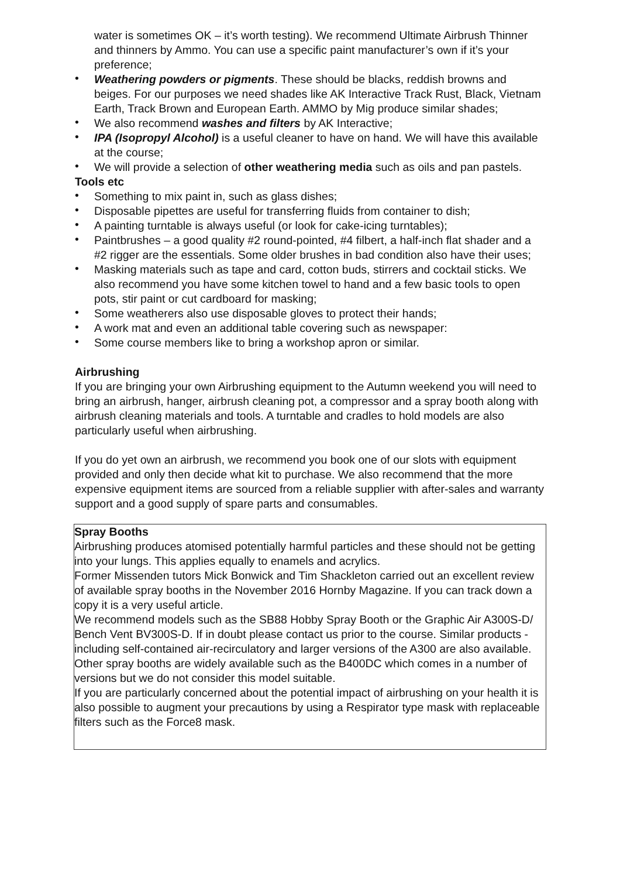water is sometimes OK – it’s worth testing). We recommend Ultimate Airbrush Thinner and thinners by Ammo. You can use a specific paint manufacturer’s own if it’s your preference;
• Weathering powders or pigments. These should be blacks, reddish browns and beiges. For our purposes we need shades like AK Interactive Track Rust, Black, Vietnam Earth, Track Brown and European Earth. AMMO by Mig produce similar shades;
• We also recommend washes and filters by AK Interactive;
• IPA (Isopropyl Alcohol) is a useful cleaner to have on hand. We will have this available at the course;
• We will provide a selection of other weathering media such as oils and pan pastels.
Tools etc
• Something to mix paint in, such as glass dishes;
• Disposable pipettes are useful for transferring fluids from container to dish;
• A painting turntable is always useful (or look for cake-icing turntables);
• Paintbrushes – a good quality #2 round-pointed, #4 filbert, a half-inch flat shader and a #2 rigger are the essentials. Some older brushes in bad condition also have their uses;
• Masking materials such as tape and card, cotton buds, stirrers and cocktail sticks. We also recommend you have some kitchen towel to hand and a few basic tools to open pots, stir paint or cut cardboard for masking;
• Some weatherers also use disposable gloves to protect their hands;
• A work mat and even an additional table covering such as newspaper:
• Some course members like to bring a workshop apron or similar.
Airbrushing
If you are bringing your own Airbrushing equipment to the Autumn weekend you will need to bring an airbrush, hanger, airbrush cleaning pot, a compressor and a spray booth along with airbrush cleaning materials and tools. A turntable and cradles to hold models are also particularly useful when airbrushing.
If you do yet own an airbrush, we recommend you book one of our slots with equipment provided and only then decide what kit to purchase. We also recommend that the more expensive equipment items are sourced from a reliable supplier with after-sales and warranty support and a good supply of spare parts and consumables.
Spray Booths
Airbrushing produces atomised potentially harmful particles and these should not be getting into your lungs. This applies equally to enamels and acrylics.
Former Missenden tutors Mick Bonwick and Tim Shackleton carried out an excellent review of available spray booths in the November 2016 Hornby Magazine. If you can track down a copy it is a very useful article.
We recommend models such as the SB88 Hobby Spray Booth or the Graphic Air A300S-D/ Bench Vent BV300S-D. If in doubt please contact us prior to the course. Similar products - including self-contained air-recirculatory and larger versions of the A300 are also available.
Other spray booths are widely available such as the B400DC which comes in a number of versions but we do not consider this model suitable.
If you are particularly concerned about the potential impact of airbrushing on your health it is also possible to augment your precautions by using a Respirator type mask with replaceable filters such as the Force8 mask.